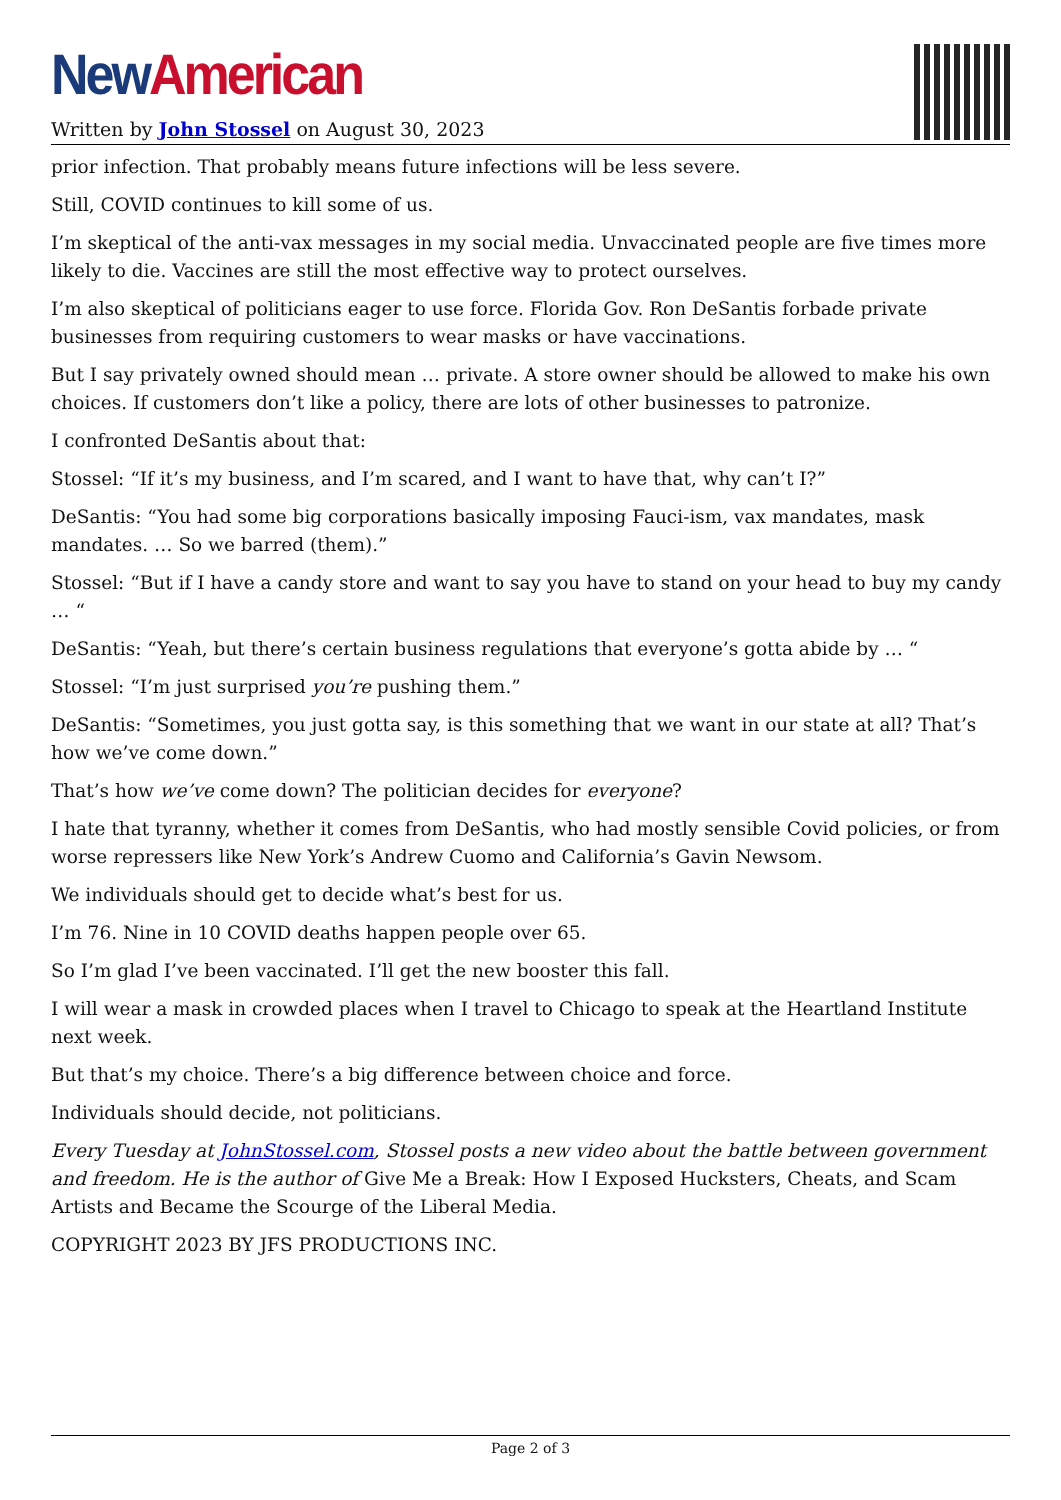New American
Written by John Stossel on August 30, 2023
prior infection. That probably means future infections will be less severe.
Still, COVID continues to kill some of us.
I’m skeptical of the anti-vax messages in my social media. Unvaccinated people are five times more likely to die. Vaccines are still the most effective way to protect ourselves.
I’m also skeptical of politicians eager to use force. Florida Gov. Ron DeSantis forbade private businesses from requiring customers to wear masks or have vaccinations.
But I say privately owned should mean … private. A store owner should be allowed to make his own choices. If customers don’t like a policy, there are lots of other businesses to patronize.
I confronted DeSantis about that:
Stossel: “If it’s my business, and I’m scared, and I want to have that, why can’t I?”
DeSantis: “You had some big corporations basically imposing Fauci-ism, vax mandates, mask mandates. … So we barred (them).”
Stossel: “But if I have a candy store and want to say you have to stand on your head to buy my candy … “
DeSantis: “Yeah, but there’s certain business regulations that everyone’s gotta abide by … “
Stossel: “I’m just surprised you’re pushing them.”
DeSantis: “Sometimes, you just gotta say, is this something that we want in our state at all? That’s how we’ve come down.”
That’s how we’ve come down? The politician decides for everyone?
I hate that tyranny, whether it comes from DeSantis, who had mostly sensible Covid policies, or from worse repressers like New York’s Andrew Cuomo and California’s Gavin Newsom.
We individuals should get to decide what’s best for us.
I’m 76. Nine in 10 COVID deaths happen people over 65.
So I’m glad I’ve been vaccinated. I’ll get the new booster this fall.
I will wear a mask in crowded places when I travel to Chicago to speak at the Heartland Institute next week.
But that’s my choice. There’s a big difference between choice and force.
Individuals should decide, not politicians.
Every Tuesday at JohnStossel.com, Stossel posts a new video about the battle between government and freedom. He is the author of Give Me a Break: How I Exposed Hucksters, Cheats, and Scam Artists and Became the Scourge of the Liberal Media.
COPYRIGHT 2023 BY JFS PRODUCTIONS INC.
Page 2 of 3